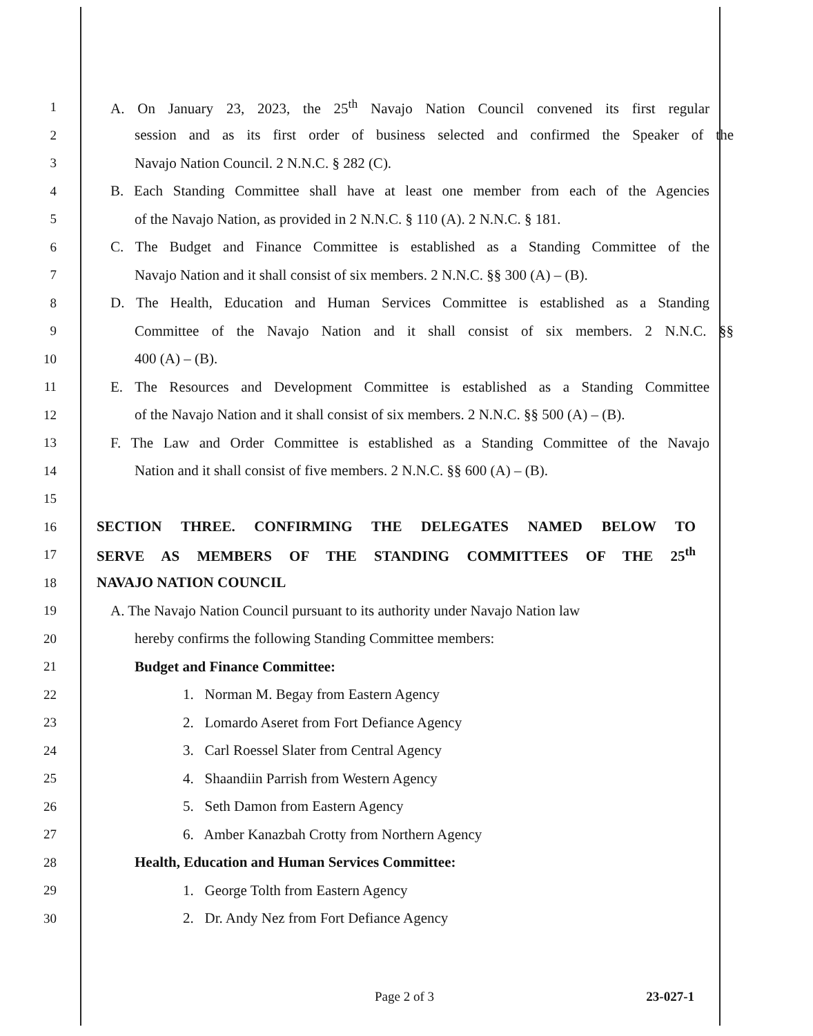1 A. On January 23, 2023, the 25<sup>th</sup> Navajo Nation Council convened its first regular
2 session and as its first order of business selected and confirmed the Speaker of the
3 Navajo Nation Council. 2 N.N.C. § 282 (C).
4 B. Each Standing Committee shall have at least one member from each of the Agencies
5 of the Navajo Nation, as provided in 2 N.N.C. § 110 (A). 2 N.N.C. § 181.
6 C. The Budget and Finance Committee is established as a Standing Committee of the
7 Navajo Nation and it shall consist of six members. 2 N.N.C. §§ 300 (A) – (B).
8 D. The Health, Education and Human Services Committee is established as a Standing
9 Committee of the Navajo Nation and it shall consist of six members. 2 N.N.C. §§
10 400 (A) – (B).
11 E. The Resources and Development Committee is established as a Standing Committee
12 of the Navajo Nation and it shall consist of six members. 2 N.N.C. §§ 500 (A) – (B).
13 F. The Law and Order Committee is established as a Standing Committee of the Navajo
14 Nation and it shall consist of five members. 2 N.N.C. §§ 600 (A) – (B).
15
16 SECTION THREE. CONFIRMING THE DELEGATES NAMED BELOW TO
17 SERVE AS MEMBERS OF THE STANDING COMMITTEES OF THE 25<sup>th</sup>
18 NAVAJO NATION COUNCIL
19 A. The Navajo Nation Council pursuant to its authority under Navajo Nation law
20 hereby confirms the following Standing Committee members:
21 Budget and Finance Committee:
22 1. Norman M. Begay from Eastern Agency
23 2. Lomardo Aseret from Fort Defiance Agency
24 3. Carl Roessel Slater from Central Agency
25 4. Shaandiin Parrish from Western Agency
26 5. Seth Damon from Eastern Agency
27 6. Amber Kanazbah Crotty from Northern Agency
28 Health, Education and Human Services Committee:
29 1. George Tolth from Eastern Agency
30 2. Dr. Andy Nez from Fort Defiance Agency
Page 2 of 3 23-027-1